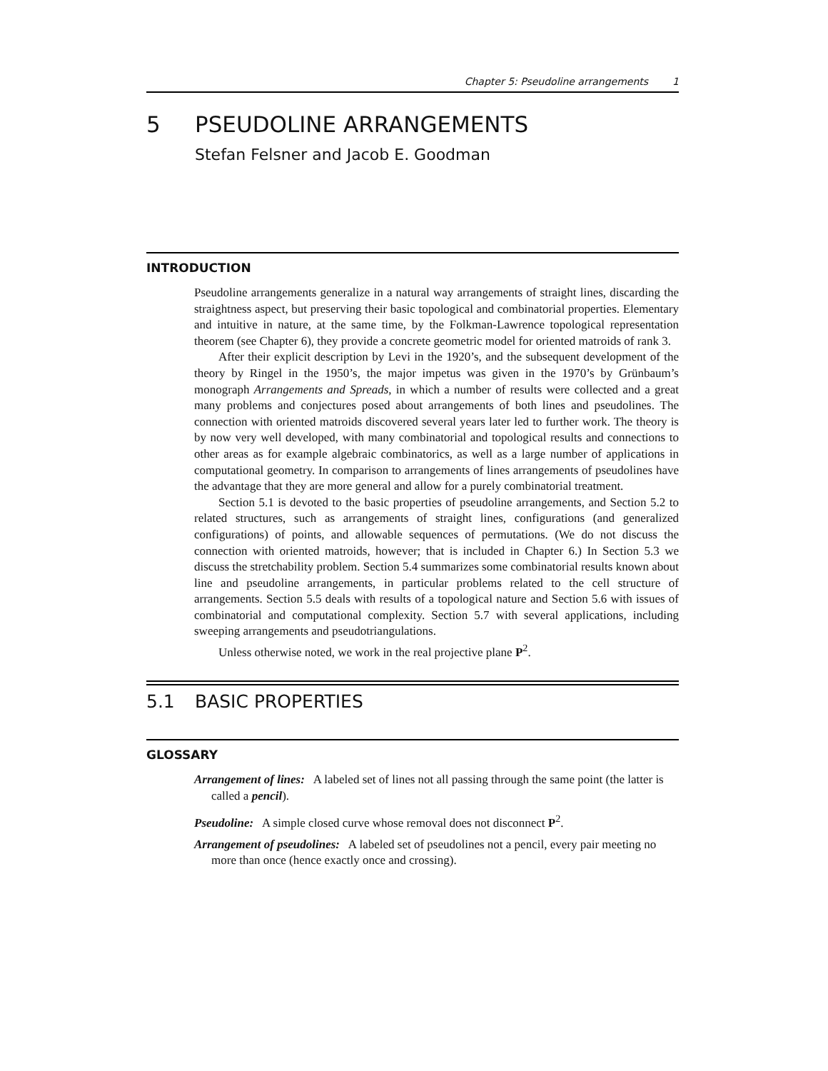Chapter 5: Pseudoline arrangements 1
5 PSEUDOLINE ARRANGEMENTS
Stefan Felsner and Jacob E. Goodman
INTRODUCTION
Pseudoline arrangements generalize in a natural way arrangements of straight lines, discarding the straightness aspect, but preserving their basic topological and combinatorial properties. Elementary and intuitive in nature, at the same time, by the Folkman-Lawrence topological representation theorem (see Chapter 6), they provide a concrete geometric model for oriented matroids of rank 3.
After their explicit description by Levi in the 1920’s, and the subsequent development of the theory by Ringel in the 1950’s, the major impetus was given in the 1970’s by Grünbaum’s monograph Arrangements and Spreads, in which a number of results were collected and a great many problems and conjectures posed about arrangements of both lines and pseudolines. The connection with oriented matroids discovered several years later led to further work. The theory is by now very well developed, with many combinatorial and topological results and connections to other areas as for example algebraic combinatorics, as well as a large number of applications in computational geometry. In comparison to arrangements of lines arrangements of pseudolines have the advantage that they are more general and allow for a purely combinatorial treatment.
Section 5.1 is devoted to the basic properties of pseudoline arrangements, and Section 5.2 to related structures, such as arrangements of straight lines, configurations (and generalized configurations) of points, and allowable sequences of permutations. (We do not discuss the connection with oriented matroids, however; that is included in Chapter 6.) In Section 5.3 we discuss the stretchability problem. Section 5.4 summarizes some combinatorial results known about line and pseudoline arrangements, in particular problems related to the cell structure of arrangements. Section 5.5 deals with results of a topological nature and Section 5.6 with issues of combinatorial and computational complexity. Section 5.7 with several applications, including sweeping arrangements and pseudotriangulations.
Unless otherwise noted, we work in the real projective plane P<sup>2</sup>.
5.1 BASIC PROPERTIES
GLOSSARY
Arrangement of lines: A labeled set of lines not all passing through the same point (the latter is called a pencil).
Pseudoline: A simple closed curve whose removal does not disconnect P<sup>2</sup>.
Arrangement of pseudolines: A labeled set of pseudolines not a pencil, every pair meeting no more than once (hence exactly once and crossing).